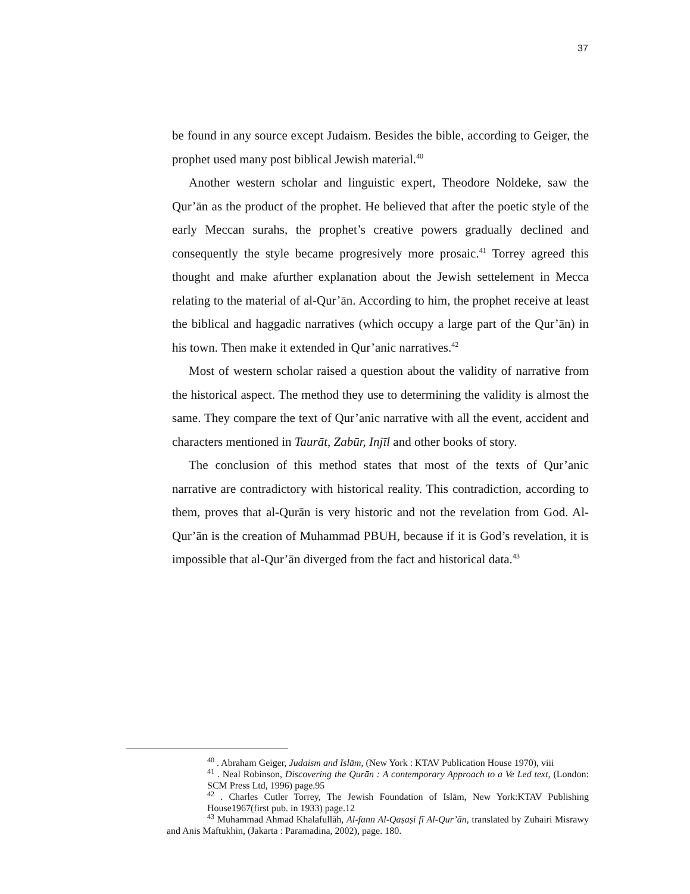37
be found in any source except Judaism. Besides the bible, according to Geiger, the prophet used many post biblical Jewish material.<sup>40</sup>
Another western scholar and linguistic expert, Theodore Noldeke, saw the Qur’ān as the product of the prophet. He believed that after the poetic style of the early Meccan surahs, the prophet’s creative powers gradually declined and consequently the style became progresively more prosaic.<sup>41</sup> Torrey agreed this thought and make afurther explanation about the Jewish settelement in Mecca relating to the material of al-Qur’ān. According to him, the prophet receive at least the biblical and haggadic narratives (which occupy a large part of the Qur’ān) in his town. Then make it extended in Qur’anic narratives.<sup>42</sup>
Most of western scholar raised a question about the validity of narrative from the historical aspect. The method they use to determining the validity is almost the same. They compare the text of Qur’anic narrative with all the event, accident and characters mentioned in Taurāt, Zabūr, Injīl and other books of story.
The conclusion of this method states that most of the texts of Qur’anic narrative are contradictory with historical reality. This contradiction, according to them, proves that al-Qurān is very historic and not the revelation from God. Al-Qur’ān is the creation of Muhammad PBUH, because if it is God’s revelation, it is impossible that al-Qur’ān diverged from the fact and historical data.<sup>43</sup>
<sup>40</sup> . Abraham Geiger, Judaism and Islām, (New York : KTAV Publication House 1970), viii
<sup>41</sup> . Neal Robinson, Discovering the Qurān : A contemporary Approach to a Ve Led text, (London: SCM Press Ltd, 1996) page.95
<sup>42</sup> . Charles Cutler Torrey, The Jewish Foundation of Islām, New York:KTAV Publishing House1967(first pub. in 1933) page.12
<sup>43</sup> Muhammad Ahmad Khalafullāh, Al-fann Al-Qaṣaṣi fī Al-Qur’ān, translated by Zuhairi Misrawy and Anis Maftukhin, (Jakarta : Paramadina, 2002), page. 180.